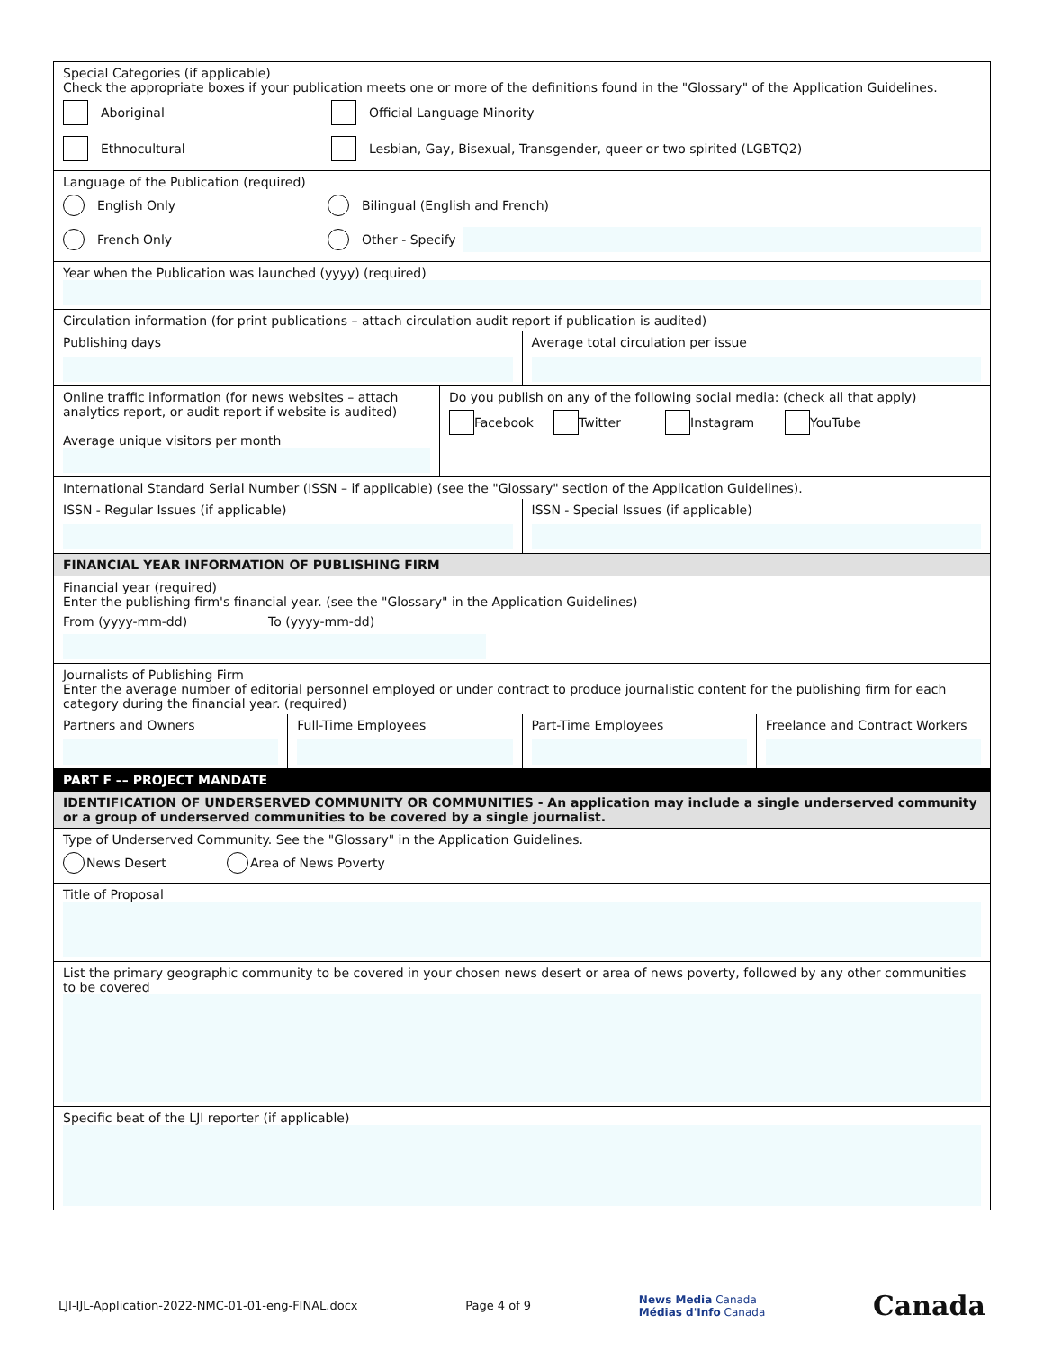Special Categories (if applicable)
Check the appropriate boxes if your publication meets one or more of the definitions found in the "Glossary" of the Application Guidelines.
Aboriginal Official Language Minority
Ethnocultural Lesbian, Gay, Bisexual, Transgender, queer or two spirited (LGBTQ2)
Language of the Publication (required)
English Only Bilingual (English and French)
French Only Other - Specify
Year when the Publication was launched (yyyy) (required)
Circulation information (for print publications – attach circulation audit report if publication is audited)
Publishing days Average total circulation per issue
Online traffic information (for news websites – attach analytics report, or audit report if website is audited)
Average unique visitors per month
Do you publish on any of the following social media: (check all that apply)
Facebook Twitter Instagram YouTube
International Standard Serial Number (ISSN – if applicable) (see the "Glossary" section of the Application Guidelines).
ISSN - Regular Issues (if applicable)
ISSN - Special Issues (if applicable)
FINANCIAL YEAR INFORMATION OF PUBLISHING FIRM
Financial year (required)
Enter the publishing firm's financial year. (see the "Glossary" in the Application Guidelines)
From (yyyy-mm-dd) To (yyyy-mm-dd)
Journalists of Publishing Firm
Enter the average number of editorial personnel employed or under contract to produce journalistic content for the publishing firm for each category during the financial year. (required)
Partners and Owners Full-Time Employees Part-Time Employees Freelance and Contract Workers
PART F –– PROJECT MANDATE
IDENTIFICATION OF UNDERSERVED COMMUNITY OR COMMUNITIES - An application may include a single underserved community or a group of underserved communities to be covered by a single journalist.
Type of Underserved Community. See the "Glossary" in the Application Guidelines.
News Desert Area of News Poverty
Title of Proposal
List the primary geographic community to be covered in your chosen news desert or area of news poverty, followed by any other communities to be covered
Specific beat of the LJI reporter (if applicable)
LJI-IJL-Application-2022-NMC-01-01-eng-FINAL.docx Page 4 of 9 News Media Canada
Médias d'Info Canada Canada